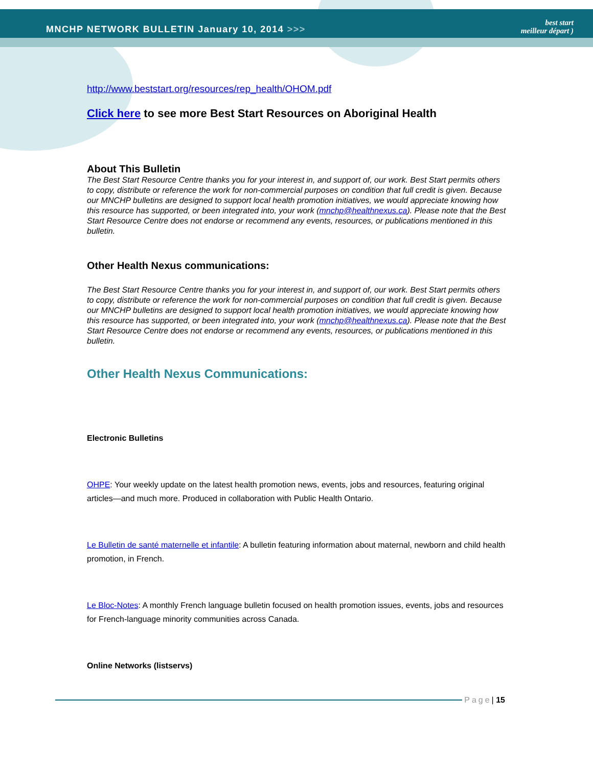MNCHP NETWORK BULLETIN January 10, 2014 >>>
best start
meilleur départ )
http://www.beststart.org/resources/rep_health/OHOM.pdf
Click here to see more Best Start Resources on Aboriginal Health
About This Bulletin
The Best Start Resource Centre thanks you for your interest in, and support of, our work. Best Start permits others to copy, distribute or reference the work for non-commercial purposes on condition that full credit is given. Because our MNCHP bulletins are designed to support local health promotion initiatives, we would appreciate knowing how this resource has supported, or been integrated into, your work (mnchp@healthnexus.ca). Please note that the Best Start Resource Centre does not endorse or recommend any events, resources, or publications mentioned in this bulletin.
Other Health Nexus communications:
The Best Start Resource Centre thanks you for your interest in, and support of, our work. Best Start permits others to copy, distribute or reference the work for non-commercial purposes on condition that full credit is given. Because our MNCHP bulletins are designed to support local health promotion initiatives, we would appreciate knowing how this resource has supported, or been integrated into, your work (mnchp@healthnexus.ca). Please note that the Best Start Resource Centre does not endorse or recommend any events, resources, or publications mentioned in this bulletin.
Other Health Nexus Communications:
Electronic Bulletins
OHPE: Your weekly update on the latest health promotion news, events, jobs and resources, featuring original articles—and much more. Produced in collaboration with Public Health Ontario.
Le Bulletin de santé maternelle et infantile: A bulletin featuring information about maternal, newborn and child health promotion, in French.
Le Bloc-Notes: A monthly French language bulletin focused on health promotion issues, events, jobs and resources for French-language minority communities across Canada.
Online Networks (listservs)
Page | 15